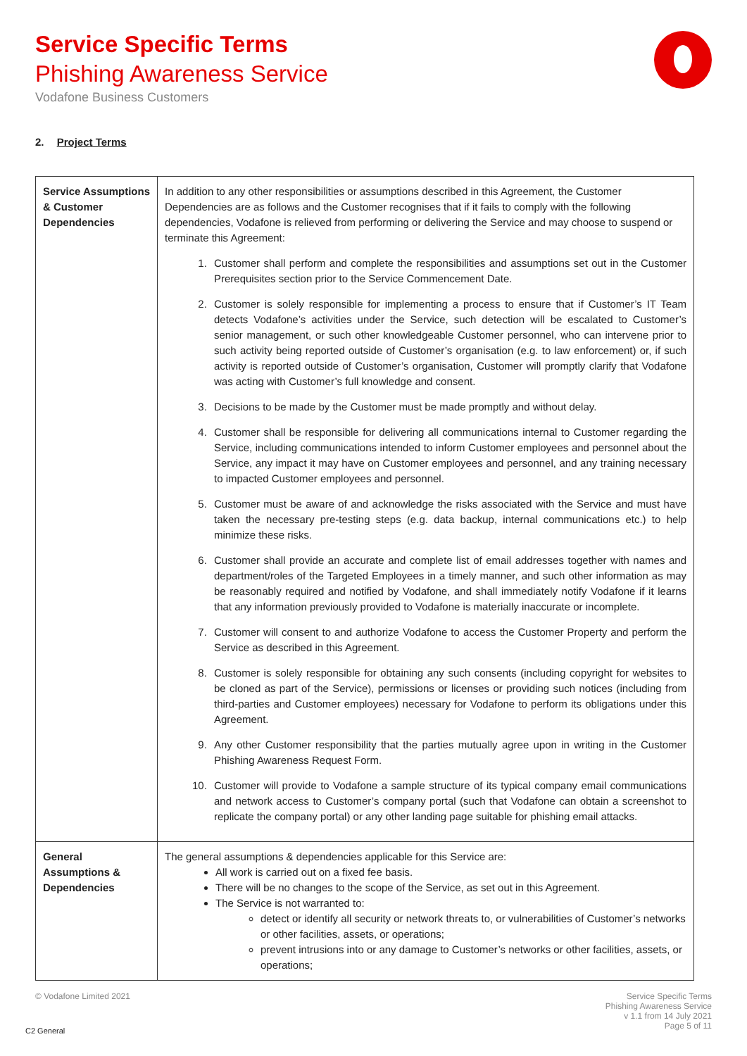Service Specific Terms
Phishing Awareness Service
Vodafone Business Customers
2. Project Terms
| Service Assumptions & Customer Dependencies | In addition to any other responsibilities or assumptions described in this Agreement, the Customer Dependencies are as follows and the Customer recognises that if it fails to comply with the following dependencies, Vodafone is relieved from performing or delivering the Service and may choose to suspend or terminate this Agreement: 1. Customer shall perform and complete the responsibilities and assumptions set out in the Customer Prerequisites section prior to the Service Commencement Date. 2. Customer is solely responsible for implementing a process to ensure that if Customer’s IT Team detects Vodafone’s activities under the Service, such detection will be escalated to Customer’s senior management, or such other knowledgeable Customer personnel, who can intervene prior to such activity being reported outside of Customer’s organisation (e.g. to law enforcement) or, if such activity is reported outside of Customer’s organisation, Customer will promptly clarify that Vodafone was acting with Customer’s full knowledge and consent. 3. Decisions to be made by the Customer must be made promptly and without delay. 4. Customer shall be responsible for delivering all communications internal to Customer regarding the Service, including communications intended to inform Customer employees and personnel about the Service, any impact it may have on Customer employees and personnel, and any training necessary to impacted Customer employees and personnel. 5. Customer must be aware of and acknowledge the risks associated with the Service and must have taken the necessary pre-testing steps (e.g. data backup, internal communications etc.) to help minimize these risks. 6. Customer shall provide an accurate and complete list of email addresses together with names and department/roles of the Targeted Employees in a timely manner, and such other information as may be reasonably required and notified by Vodafone, and shall immediately notify Vodafone if it learns that any information previously provided to Vodafone is materially inaccurate or incomplete. 7. Customer will consent to and authorize Vodafone to access the Customer Property and perform the Service as described in this Agreement. 8. Customer is solely responsible for obtaining any such consents (including copyright for websites to be cloned as part of the Service), permissions or licenses or providing such notices (including from third-parties and Customer employees) necessary for Vodafone to perform its obligations under this Agreement. 9. Any other Customer responsibility that the parties mutually agree upon in writing in the Customer Phishing Awareness Request Form. 10. Customer will provide to Vodafone a sample structure of its typical company email communications and network access to Customer’s company portal (such that Vodafone can obtain a screenshot to replicate the company portal) or any other landing page suitable for phishing email attacks. |
| General Assumptions & Dependencies | The general assumptions & dependencies applicable for this Service are: All work is carried out on a fixed fee basis. There will be no changes to the scope of the Service, as set out in this Agreement. The Service is not warranted to: detect or identify all security or network threats to, or vulnerabilities of Customer’s networks or other facilities, assets, or operations; prevent intrusions into or any damage to Customer’s networks or other facilities, assets, or operations; |
© Vodafone Limited 2021
Service Specific Terms
Phishing Awareness Service
v 1.1 from 14 July 2021
Page 5 of 11
C2 General